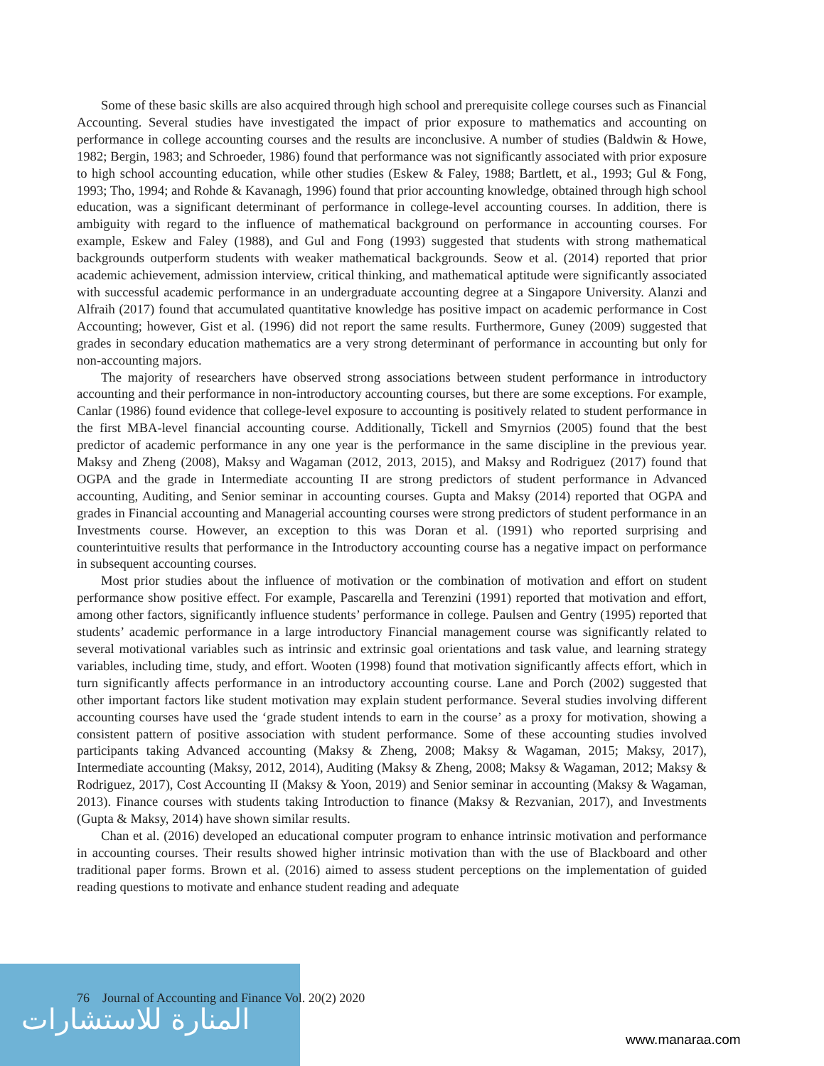Some of these basic skills are also acquired through high school and prerequisite college courses such as Financial Accounting. Several studies have investigated the impact of prior exposure to mathematics and accounting on performance in college accounting courses and the results are inconclusive. A number of studies (Baldwin & Howe, 1982; Bergin, 1983; and Schroeder, 1986) found that performance was not significantly associated with prior exposure to high school accounting education, while other studies (Eskew & Faley, 1988; Bartlett, et al., 1993; Gul & Fong, 1993; Tho, 1994; and Rohde & Kavanagh, 1996) found that prior accounting knowledge, obtained through high school education, was a significant determinant of performance in college-level accounting courses. In addition, there is ambiguity with regard to the influence of mathematical background on performance in accounting courses. For example, Eskew and Faley (1988), and Gul and Fong (1993) suggested that students with strong mathematical backgrounds outperform students with weaker mathematical backgrounds. Seow et al. (2014) reported that prior academic achievement, admission interview, critical thinking, and mathematical aptitude were significantly associated with successful academic performance in an undergraduate accounting degree at a Singapore University. Alanzi and Alfraih (2017) found that accumulated quantitative knowledge has positive impact on academic performance in Cost Accounting; however, Gist et al. (1996) did not report the same results. Furthermore, Guney (2009) suggested that grades in secondary education mathematics are a very strong determinant of performance in accounting but only for non-accounting majors.
The majority of researchers have observed strong associations between student performance in introductory accounting and their performance in non-introductory accounting courses, but there are some exceptions. For example, Canlar (1986) found evidence that college-level exposure to accounting is positively related to student performance in the first MBA-level financial accounting course. Additionally, Tickell and Smyrnios (2005) found that the best predictor of academic performance in any one year is the performance in the same discipline in the previous year. Maksy and Zheng (2008), Maksy and Wagaman (2012, 2013, 2015), and Maksy and Rodriguez (2017) found that OGPA and the grade in Intermediate accounting II are strong predictors of student performance in Advanced accounting, Auditing, and Senior seminar in accounting courses. Gupta and Maksy (2014) reported that OGPA and grades in Financial accounting and Managerial accounting courses were strong predictors of student performance in an Investments course. However, an exception to this was Doran et al. (1991) who reported surprising and counterintuitive results that performance in the Introductory accounting course has a negative impact on performance in subsequent accounting courses.
Most prior studies about the influence of motivation or the combination of motivation and effort on student performance show positive effect. For example, Pascarella and Terenzini (1991) reported that motivation and effort, among other factors, significantly influence students’ performance in college. Paulsen and Gentry (1995) reported that students’ academic performance in a large introductory Financial management course was significantly related to several motivational variables such as intrinsic and extrinsic goal orientations and task value, and learning strategy variables, including time, study, and effort. Wooten (1998) found that motivation significantly affects effort, which in turn significantly affects performance in an introductory accounting course. Lane and Porch (2002) suggested that other important factors like student motivation may explain student performance. Several studies involving different accounting courses have used the ‘grade student intends to earn in the course’ as a proxy for motivation, showing a consistent pattern of positive association with student performance. Some of these accounting studies involved participants taking Advanced accounting (Maksy & Zheng, 2008; Maksy & Wagaman, 2015; Maksy, 2017), Intermediate accounting (Maksy, 2012, 2014), Auditing (Maksy & Zheng, 2008; Maksy & Wagaman, 2012; Maksy & Rodriguez, 2017), Cost Accounting II (Maksy & Yoon, 2019) and Senior seminar in accounting (Maksy & Wagaman, 2013). Finance courses with students taking Introduction to finance (Maksy & Rezvanian, 2017), and Investments (Gupta & Maksy, 2014) have shown similar results.
Chan et al. (2016) developed an educational computer program to enhance intrinsic motivation and performance in accounting courses. Their results showed higher intrinsic motivation than with the use of Blackboard and other traditional paper forms. Brown et al. (2016) aimed to assess student perceptions on the implementation of guided reading questions to motivate and enhance student reading and adequate
المنارة للاستشارات
76 Journal of Accounting and Finance Vol. 20(2) 2020
www.manaraa.com